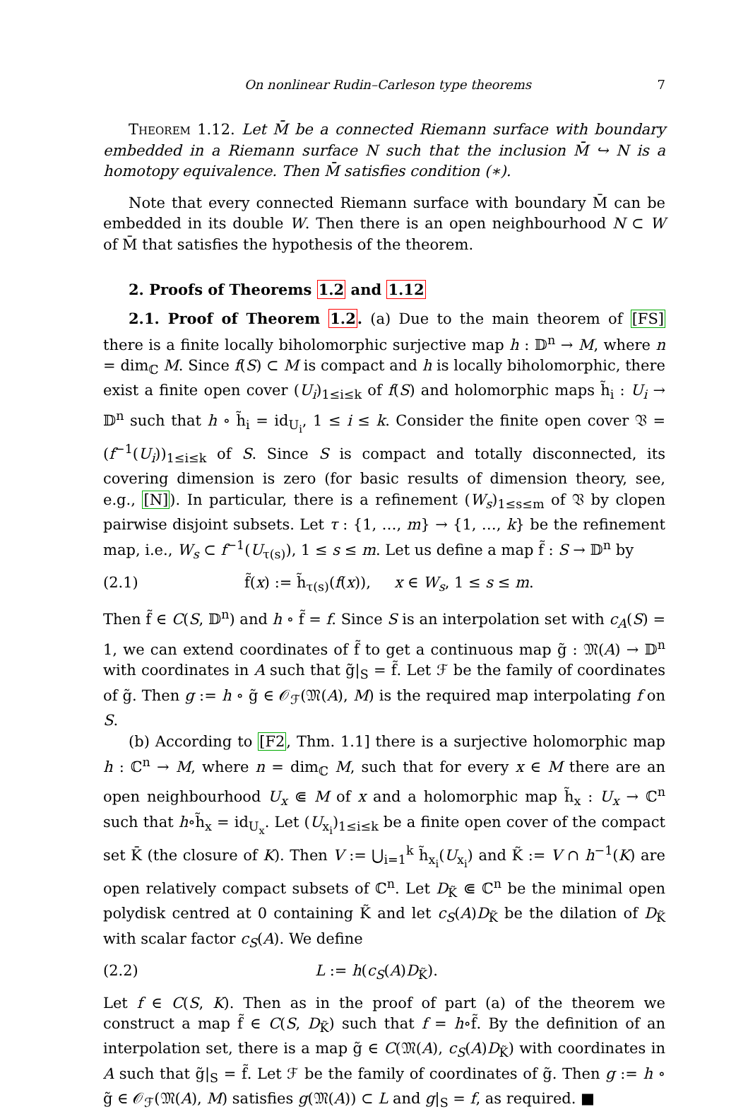On nonlinear Rudin–Carleson type theorems 7
Theorem 1.12. Let M̄ be a connected Riemann surface with boundary embedded in a Riemann surface N such that the inclusion M̄ ↪ N is a homotopy equivalence. Then M̄ satisfies condition (∗).
Note that every connected Riemann surface with boundary M̄ can be embedded in its double W. Then there is an open neighbourhood N ⊂ W of M̄ that satisfies the hypothesis of the theorem.
2. Proofs of Theorems 1.2 and 1.12
2.1. Proof of Theorem 1.2. (a) Due to the main theorem of [FS] there is a finite locally biholomorphic surjective map h : 𝔻<sup>n</sup> → M, where n = dim<sub>ℂ</sub> M. Since f(S) ⊂ M is compact and h is locally biholomorphic, there exist a finite open cover (U<sub>i</sub>)<sub>1≤i≤k</sub> of f(S) and holomorphic maps h̃<sub>i</sub> : U<sub>i</sub> → 𝔻<sup>n</sup> such that h ∘ h̃<sub>i</sub> = id<sub>U<sub>i</sub></sub>, 1 ≤ i ≤ k. Consider the finite open cover 𝔙 = (f<sup>−1</sup>(U<sub>i</sub>))<sub>1≤i≤k</sub> of S. Since S is compact and totally disconnected, its covering dimension is zero (for basic results of dimension theory, see, e.g., [N]). In particular, there is a refinement (W<sub>s</sub>)<sub>1≤s≤m</sub> of 𝔙 by clopen pairwise disjoint subsets. Let τ : {1, …, m} → {1, …, k} be the refinement map, i.e., W<sub>s</sub> ⊂ f<sup>−1</sup>(U<sub>τ(s)</sub>), 1 ≤ s ≤ m. Let us define a map f̃ : S → 𝔻<sup>n</sup> by
(2.1) f̃(x) := h̃<sub>τ(s)</sub>(f(x)), x ∈ W<sub>s</sub>, 1 ≤ s ≤ m.
Then f̃ ∈ C(S, 𝔻<sup>n</sup>) and h ∘ f̃ = f. Since S is an interpolation set with c<sub>A</sub>(S) = 1, we can extend coordinates of f̃ to get a continuous map g̃ : 𝔐(A) → 𝔻<sup>n</sup> with coordinates in A such that g̃|<sub>S</sub> = f̃. Let ℱ be the family of coordinates of g̃. Then g := h ∘ g̃ ∈ 𝒪<sub>ℱ</sub>(𝔐(A), M) is the required map interpolating f on S.
(b) According to [F2, Thm. 1.1] there is a surjective holomorphic map h : ℂ<sup>n</sup> → M, where n = dim<sub>ℂ</sub> M, such that for every x ∈ M there are an open neighbourhood U<sub>x</sub> ⋐ M of x and a holomorphic map h̃<sub>x</sub> : U<sub>x</sub> → ℂ<sup>n</sup> such that h∘h̃<sub>x</sub> = id<sub>U<sub>x</sub></sub>. Let (U<sub>x<sub>i</sub></sub>)<sub>1≤i≤k</sub> be a finite open cover of the compact set K̄ (the closure of K). Then V := ⋃<sub>i=1</sub><sup>k</sup> h̃<sub>x<sub>i</sub></sub>(U<sub>x<sub>i</sub></sub>) and K̃ := V ∩ h<sup>−1</sup>(K) are open relatively compact subsets of ℂ<sup>n</sup>. Let D<sub>K̃</sub> ⋐ ℂ<sup>n</sup> be the minimal open polydisk centred at 0 containing K̃ and let c<sub>S</sub>(A)D<sub>K̃</sub> be the dilation of D<sub>K̃</sub> with scalar factor c<sub>S</sub>(A). We define
(2.2) L := h(c<sub>S</sub>(A)D<sub>K̃</sub>).
Let f ∈ C(S, K). Then as in the proof of part (a) of the theorem we construct a map f̃ ∈ C(S, D<sub>K̃</sub>) such that f = h∘f̃. By the definition of an interpolation set, there is a map g̃ ∈ C(𝔐(A), c<sub>S</sub>(A)D<sub>K̃</sub>) with coordinates in A such that g̃|<sub>S</sub> = f̃. Let ℱ be the family of coordinates of g̃. Then g := h ∘ g̃ ∈ 𝒪<sub>ℱ</sub>(𝔐(A), M) satisfies g(𝔐(A)) ⊂ L and g|<sub>S</sub> = f, as required. ■